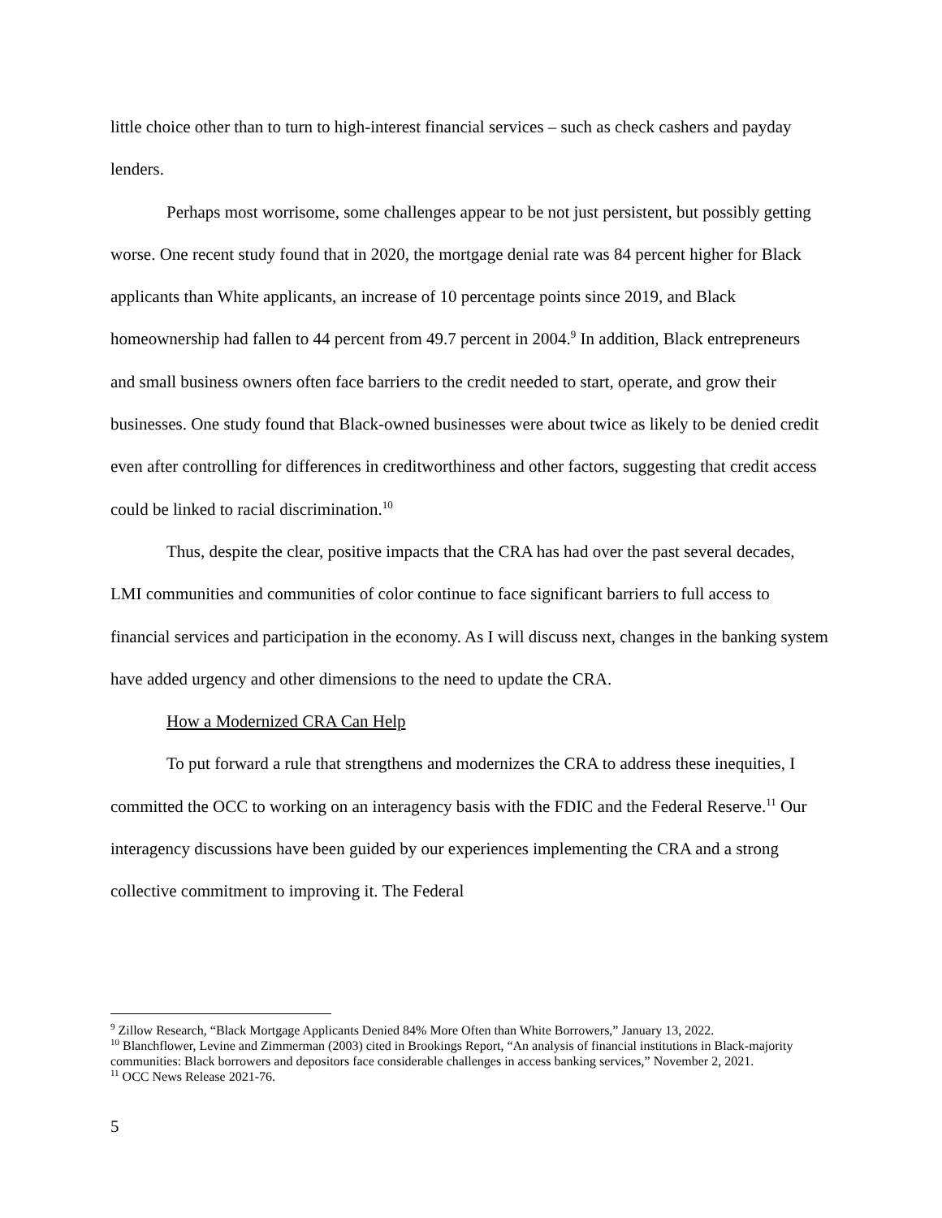little choice other than to turn to high-interest financial services – such as check cashers and payday lenders.
Perhaps most worrisome, some challenges appear to be not just persistent, but possibly getting worse. One recent study found that in 2020, the mortgage denial rate was 84 percent higher for Black applicants than White applicants, an increase of 10 percentage points since 2019, and Black homeownership had fallen to 44 percent from 49.7 percent in 2004.<sup>9</sup> In addition, Black entrepreneurs and small business owners often face barriers to the credit needed to start, operate, and grow their businesses. One study found that Black-owned businesses were about twice as likely to be denied credit even after controlling for differences in creditworthiness and other factors, suggesting that credit access could be linked to racial discrimination.<sup>10</sup>
Thus, despite the clear, positive impacts that the CRA has had over the past several decades, LMI communities and communities of color continue to face significant barriers to full access to financial services and participation in the economy. As I will discuss next, changes in the banking system have added urgency and other dimensions to the need to update the CRA.
How a Modernized CRA Can Help
To put forward a rule that strengthens and modernizes the CRA to address these inequities, I committed the OCC to working on an interagency basis with the FDIC and the Federal Reserve.<sup>11</sup> Our interagency discussions have been guided by our experiences implementing the CRA and a strong collective commitment to improving it. The Federal
<sup>9</sup> Zillow Research, “Black Mortgage Applicants Denied 84% More Often than White Borrowers,” January 13, 2022.
<sup>10</sup> Blanchflower, Levine and Zimmerman (2003) cited in Brookings Report, “An analysis of financial institutions in Black-majority communities: Black borrowers and depositors face considerable challenges in access banking services,” November 2, 2021.
<sup>11</sup> OCC News Release 2021-76.
5